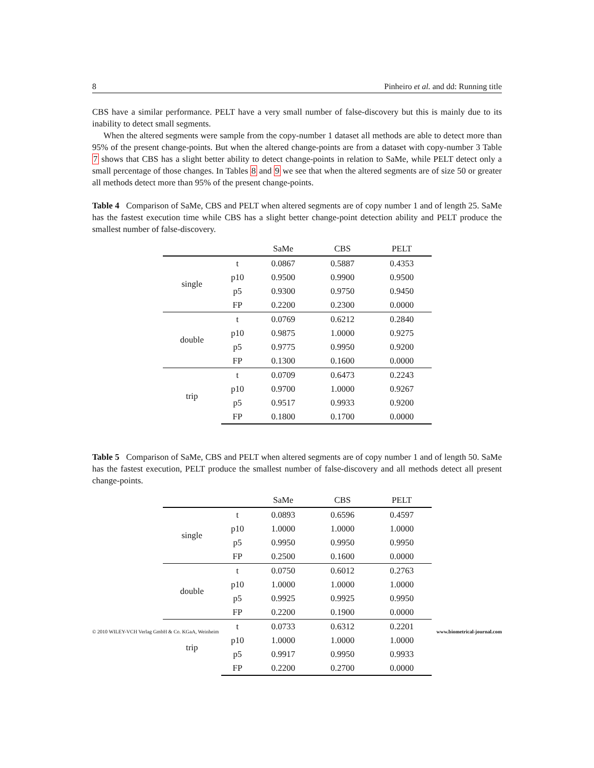8 Pinheiro et al. and dd: Running title
CBS have a similar performance. PELT have a very small number of false-discovery but this is mainly due to its inability to detect small segments.
When the altered segments were sample from the copy-number 1 dataset all methods are able to detect more than 95% of the present change-points. But when the altered change-points are from a dataset with copy-number 3 Table 7 shows that CBS has a slight better ability to detect change-points in relation to SaMe, while PELT detect only a small percentage of those changes. In Tables 8 and 9 we see that when the altered segments are of size 50 or greater all methods detect more than 95% of the present change-points.
Table 4 Comparison of SaMe, CBS and PELT when altered segments are of copy number 1 and of length 25. SaMe has the fastest execution time while CBS has a slight better change-point detection ability and PELT produce the smallest number of false-discovery.
| | | SaMe | CBS | PELT |
| --- | --- | --- | --- | --- |
| single | t | 0.0867 | 0.5887 | 0.4353 |
| | p10 | 0.9500 | 0.9900 | 0.9500 |
| | p5 | 0.9300 | 0.9750 | 0.9450 |
| | FP | 0.2200 | 0.2300 | 0.0000 |
| double | t | 0.0769 | 0.6212 | 0.2840 |
| | p10 | 0.9875 | 1.0000 | 0.9275 |
| | p5 | 0.9775 | 0.9950 | 0.9200 |
| | FP | 0.1300 | 0.1600 | 0.0000 |
| trip | t | 0.0709 | 0.6473 | 0.2243 |
| | p10 | 0.9700 | 1.0000 | 0.9267 |
| | p5 | 0.9517 | 0.9933 | 0.9200 |
| | FP | 0.1800 | 0.1700 | 0.0000 |
Table 5 Comparison of SaMe, CBS and PELT when altered segments are of copy number 1 and of length 50. SaMe has the fastest execution, PELT produce the smallest number of false-discovery and all methods detect all present change-points.
| | | SaMe | CBS | PELT |
| --- | --- | --- | --- | --- |
| single | t | 0.0893 | 0.6596 | 0.4597 |
| | p10 | 1.0000 | 1.0000 | 1.0000 |
| | p5 | 0.9950 | 0.9950 | 0.9950 |
| | FP | 0.2500 | 0.1600 | 0.0000 |
| double | t | 0.0750 | 0.6012 | 0.2763 |
| | p10 | 1.0000 | 1.0000 | 1.0000 |
| | p5 | 0.9925 | 0.9925 | 0.9950 |
| | FP | 0.2200 | 0.1900 | 0.0000 |
| trip | t | 0.0733 | 0.6312 | 0.2201 |
| | p10 | 1.0000 | 1.0000 | 1.0000 |
| | p5 | 0.9917 | 0.9950 | 0.9933 |
| | FP | 0.2200 | 0.2700 | 0.0000 |
© 2010 WILEY-VCH Verlag GmbH & Co. KGaA, Weinheim www.biometrical-journal.com